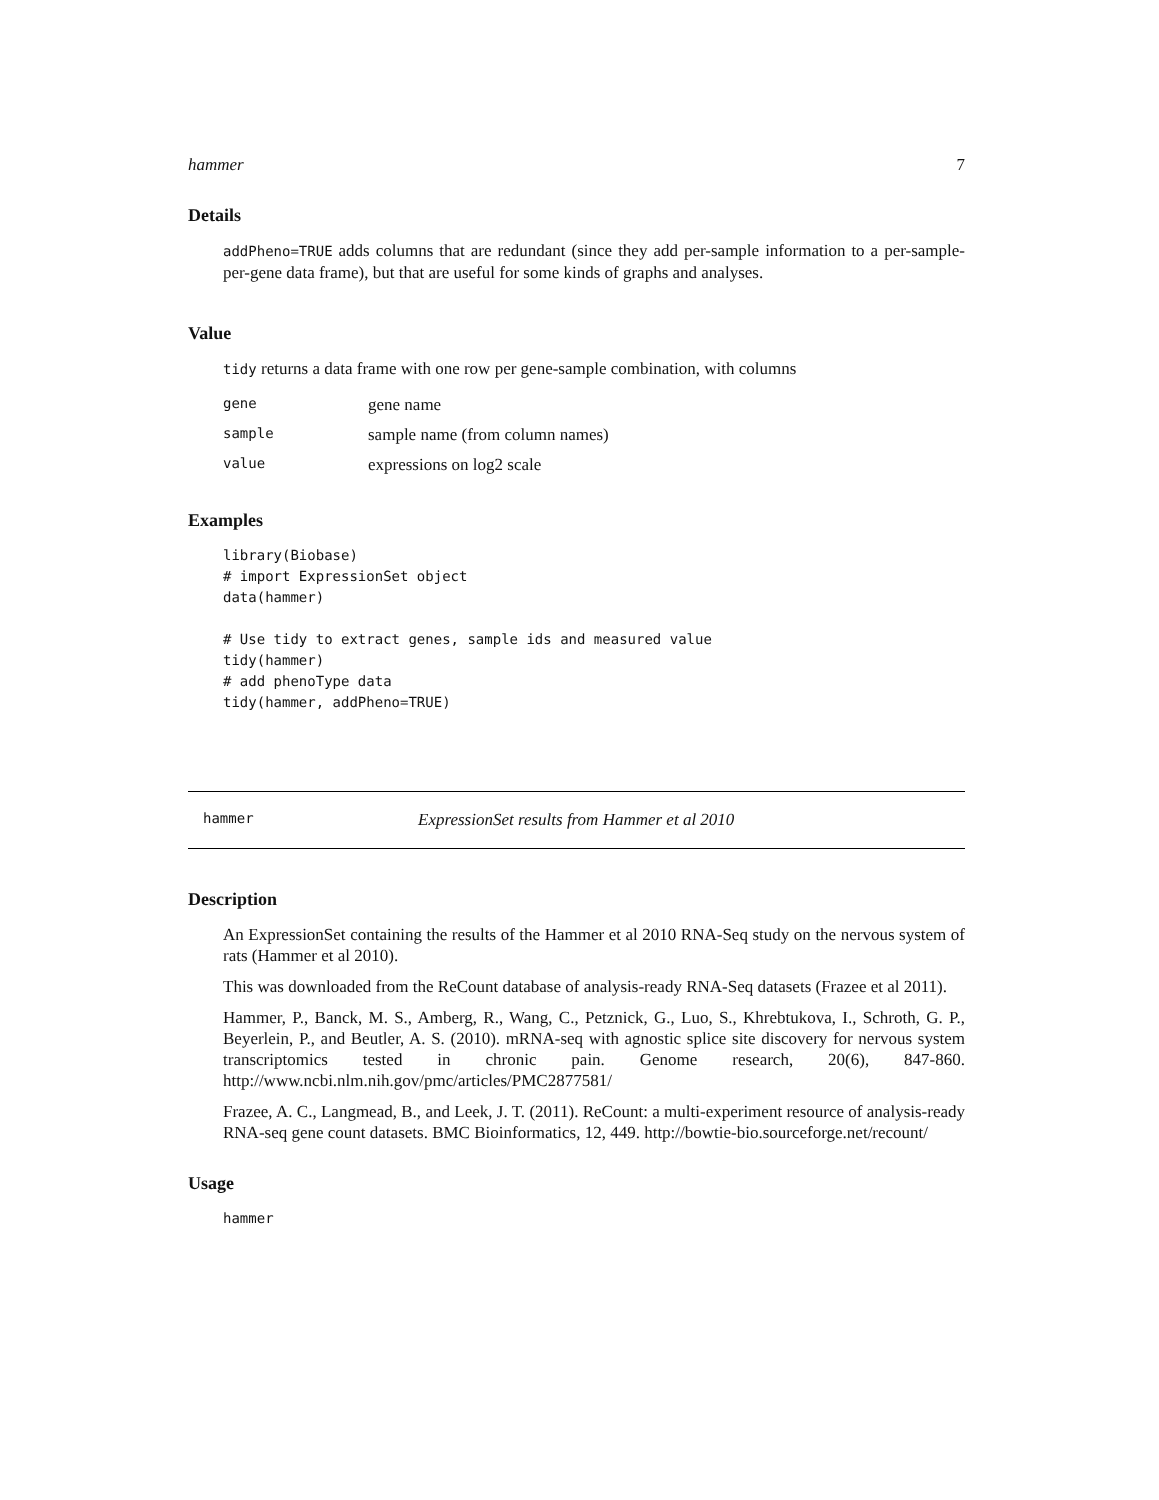hammer 7
Details
addPheno=TRUE adds columns that are redundant (since they add per-sample information to a per-sample-per-gene data frame), but that are useful for some kinds of graphs and analyses.
Value
tidy returns a data frame with one row per gene-sample combination, with columns
| gene | gene name |
| sample | sample name (from column names) |
| value | expressions on log2 scale |
Examples
library(Biobase)
# import ExpressionSet object
data(hammer)

# Use tidy to extract genes, sample ids and measured value
tidy(hammer)
# add phenoType data
tidy(hammer, addPheno=TRUE)
hammer ExpressionSet results from Hammer et al 2010
Description
An ExpressionSet containing the results of the Hammer et al 2010 RNA-Seq study on the nervous system of rats (Hammer et al 2010).
This was downloaded from the ReCount database of analysis-ready RNA-Seq datasets (Frazee et al 2011).
Hammer, P., Banck, M. S., Amberg, R., Wang, C., Petznick, G., Luo, S., Khrebtukova, I., Schroth, G. P., Beyerlein, P., and Beutler, A. S. (2010). mRNA-seq with agnostic splice site discovery for nervous system transcriptomics tested in chronic pain. Genome research, 20(6), 847-860. http://www.ncbi.nlm.nih.gov/pmc/articles/PMC2877581/
Frazee, A. C., Langmead, B., and Leek, J. T. (2011). ReCount: a multi-experiment resource of analysis-ready RNA-seq gene count datasets. BMC Bioinformatics, 12, 449. http://bowtie-bio.sourceforge.net/recount/
Usage
hammer